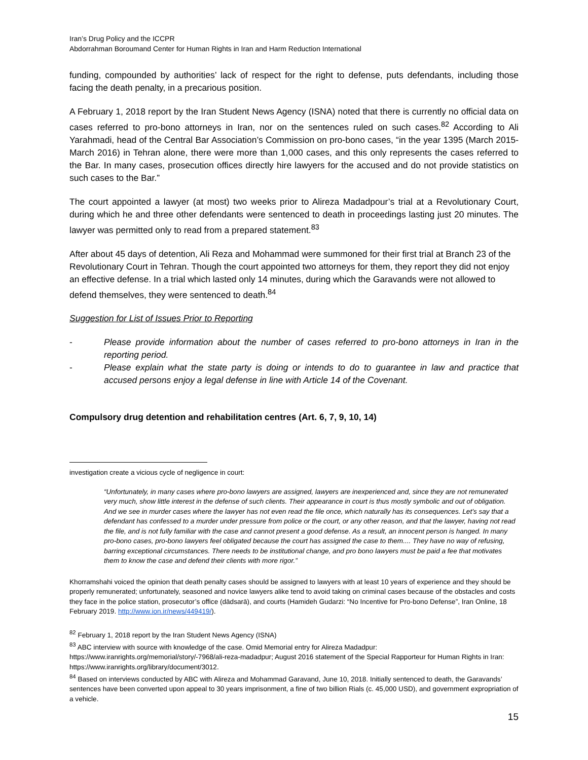Iran’s Drug Policy and the ICCPR
Abdorrahman Boroumand Center for Human Rights in Iran and Harm Reduction International
funding, compounded by authorities’ lack of respect for the right to defense, puts defendants, including those facing the death penalty, in a precarious position.
A February 1, 2018 report by the Iran Student News Agency (ISNA) noted that there is currently no official data on cases referred to pro-bono attorneys in Iran, nor on the sentences ruled on such cases.<sup>82</sup> According to Ali Yarahmadi, head of the Central Bar Association’s Commission on pro-bono cases, “in the year 1395 (March 2015-March 2016) in Tehran alone, there were more than 1,000 cases, and this only represents the cases referred to the Bar. In many cases, prosecution offices directly hire lawyers for the accused and do not provide statistics on such cases to the Bar.”
The court appointed a lawyer (at most) two weeks prior to Alireza Madadpour’s trial at a Revolutionary Court, during which he and three other defendants were sentenced to death in proceedings lasting just 20 minutes. The lawyer was permitted only to read from a prepared statement.<sup>83</sup>
After about 45 days of detention, Ali Reza and Mohammad were summoned for their first trial at Branch 23 of the Revolutionary Court in Tehran. Though the court appointed two attorneys for them, they report they did not enjoy an effective defense. In a trial which lasted only 14 minutes, during which the Garavands were not allowed to defend themselves, they were sentenced to death.<sup>84</sup>
Suggestion for List of Issues Prior to Reporting
- Please provide information about the number of cases referred to pro-bono attorneys in Iran in the reporting period.
- Please explain what the state party is doing or intends to do to guarantee in law and practice that accused persons enjoy a legal defense in line with Article 14 of the Covenant.
Compulsory drug detention and rehabilitation centres (Art. 6, 7, 9, 10, 14)
investigation create a vicious cycle of negligence in court:
“Unfortunately, in many cases where pro-bono lawyers are assigned, lawyers are inexperienced and, since they are not remunerated very much, show little interest in the defense of such clients. Their appearance in court is thus mostly symbolic and out of obligation. And we see in murder cases where the lawyer has not even read the file once, which naturally has its consequences. Let’s say that a defendant has confessed to a murder under pressure from police or the court, or any other reason, and that the lawyer, having not read the file, and is not fully familiar with the case and cannot present a good defense. As a result, an innocent person is hanged. In many pro-bono cases, pro-bono lawyers feel obligated because the court has assigned the case to them.... They have no way of refusing, barring exceptional circumstances. There needs to be institutional change, and pro bono lawyers must be paid a fee that motivates them to know the case and defend their clients with more rigor.”
Khorramshahi voiced the opinion that death penalty cases should be assigned to lawyers with at least 10 years of experience and they should be properly remunerated; unfortunately, seasoned and novice lawyers alike tend to avoid taking on criminal cases because of the obstacles and costs they face in the police station, prosecutor’s office (dādsarā), and courts (Hamideh Gudarzi: “No Incentive for Pro-bono Defense”, Iran Online, 18 February 2019. http://www.ion.ir/news/449419/).
<sup>82</sup> February 1, 2018 report by the Iran Student News Agency (ISNA)
<sup>83</sup> ABC interview with source with knowledge of the case. Omid Memorial entry for Alireza Madadpur: https://www.iranrights.org/memorial/story/-7968/ali-reza-madadpur; August 2016 statement of the Special Rapporteur for Human Rights in Iran: https://www.iranrights.org/library/document/3012.
<sup>84</sup> Based on interviews conducted by ABC with Alireza and Mohammad Garavand, June 10, 2018. Initially sentenced to death, the Garavands’ sentences have been converted upon appeal to 30 years imprisonment, a fine of two billion Rials (c. 45,000 USD), and government expropriation of a vehicle.
15